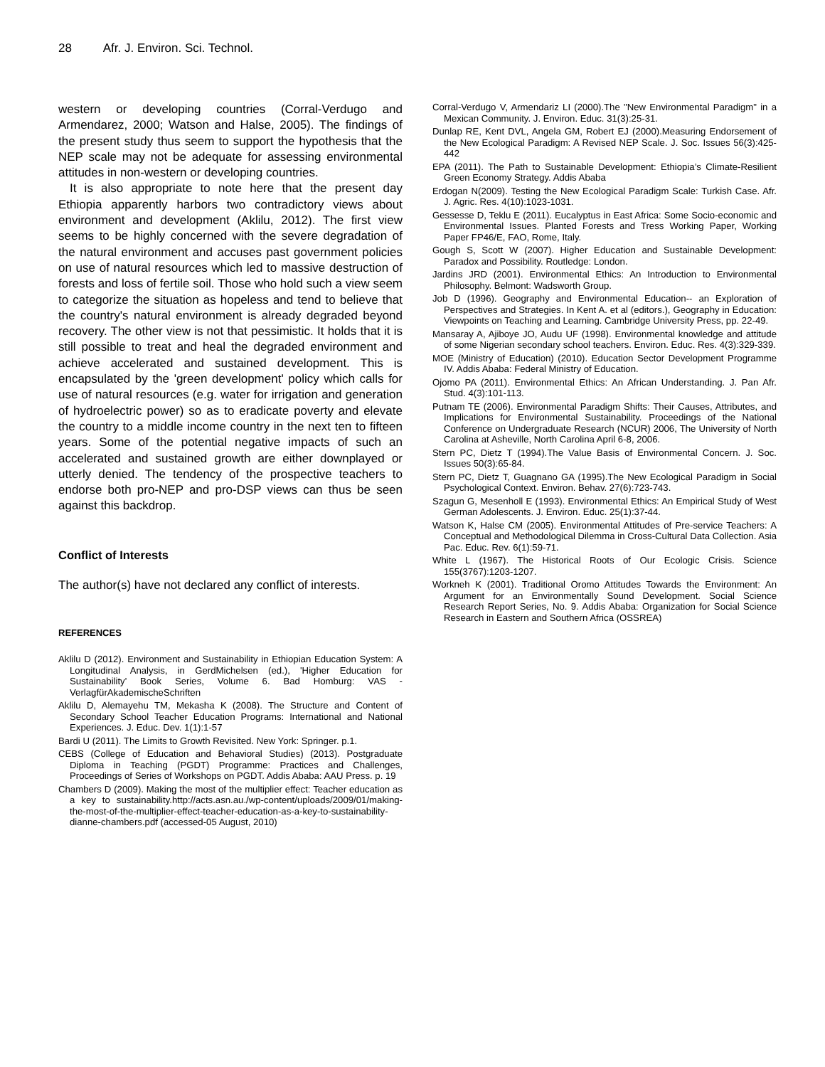28 Afr. J. Environ. Sci. Technol.
western or developing countries (Corral-Verdugo and Armendarez, 2000; Watson and Halse, 2005). The findings of the present study thus seem to support the hypothesis that the NEP scale may not be adequate for assessing environmental attitudes in non-western or developing countries.
It is also appropriate to note here that the present day Ethiopia apparently harbors two contradictory views about environment and development (Aklilu, 2012). The first view seems to be highly concerned with the severe degradation of the natural environment and accuses past government policies on use of natural resources which led to massive destruction of forests and loss of fertile soil. Those who hold such a view seem to categorize the situation as hopeless and tend to believe that the country's natural environment is already degraded beyond recovery. The other view is not that pessimistic. It holds that it is still possible to treat and heal the degraded environment and achieve accelerated and sustained development. This is encapsulated by the 'green development' policy which calls for use of natural resources (e.g. water for irrigation and generation of hydroelectric power) so as to eradicate poverty and elevate the country to a middle income country in the next ten to fifteen years. Some of the potential negative impacts of such an accelerated and sustained growth are either downplayed or utterly denied. The tendency of the prospective teachers to endorse both pro-NEP and pro-DSP views can thus be seen against this backdrop.
Conflict of Interests
The author(s) have not declared any conflict of interests.
REFERENCES
Aklilu D (2012). Environment and Sustainability in Ethiopian Education System: A Longitudinal Analysis, in GerdMichelsen (ed.), 'Higher Education for Sustainability' Book Series, Volume 6. Bad Homburg: VAS - VerlagfürAkademischeSchriften
Aklilu D, Alemayehu TM, Mekasha K (2008). The Structure and Content of Secondary School Teacher Education Programs: International and National Experiences. J. Educ. Dev. 1(1):1-57
Bardi U (2011). The Limits to Growth Revisited. New York: Springer. p.1.
CEBS (College of Education and Behavioral Studies) (2013). Postgraduate Diploma in Teaching (PGDT) Programme: Practices and Challenges, Proceedings of Series of Workshops on PGDT. Addis Ababa: AAU Press. p. 19
Chambers D (2009). Making the most of the multiplier effect: Teacher education as a key to sustainability.http://acts.asn.au./wp-content/uploads/2009/01/making-the-most-of-the-multiplier-effect-teacher-education-as-a-key-to-sustainability-dianne-chambers.pdf (accessed-05 August, 2010)
Corral-Verdugo V, Armendariz LI (2000).The "New Environmental Paradigm" in a Mexican Community. J. Environ. Educ. 31(3):25-31.
Dunlap RE, Kent DVL, Angela GM, Robert EJ (2000).Measuring Endorsement of the New Ecological Paradigm: A Revised NEP Scale. J. Soc. Issues 56(3):425-442
EPA (2011). The Path to Sustainable Development: Ethiopia’s Climate-Resilient Green Economy Strategy. Addis Ababa
Erdogan N(2009). Testing the New Ecological Paradigm Scale: Turkish Case. Afr. J. Agric. Res. 4(10):1023-1031.
Gessesse D, Teklu E (2011). Eucalyptus in East Africa: Some Socio-economic and Environmental Issues. Planted Forests and Tress Working Paper, Working Paper FP46/E, FAO, Rome, Italy.
Gough S, Scott W (2007). Higher Education and Sustainable Development: Paradox and Possibility. Routledge: London.
Jardins JRD (2001). Environmental Ethics: An Introduction to Environmental Philosophy. Belmont: Wadsworth Group.
Job D (1996). Geography and Environmental Education-- an Exploration of Perspectives and Strategies. In Kent A. et al (editors.), Geography in Education: Viewpoints on Teaching and Learning. Cambridge University Press, pp. 22-49.
Mansaray A, Ajiboye JO, Audu UF (1998). Environmental knowledge and attitude of some Nigerian secondary school teachers. Environ. Educ. Res. 4(3):329-339.
MOE (Ministry of Education) (2010). Education Sector Development Programme IV. Addis Ababa: Federal Ministry of Education.
Ojomo PA (2011). Environmental Ethics: An African Understanding. J. Pan Afr. Stud. 4(3):101-113.
Putnam TE (2006). Environmental Paradigm Shifts: Their Causes, Attributes, and Implications for Environmental Sustainability. Proceedings of the National Conference on Undergraduate Research (NCUR) 2006, The University of North Carolina at Asheville, North Carolina April 6-8, 2006.
Stern PC, Dietz T (1994).The Value Basis of Environmental Concern. J. Soc. Issues 50(3):65-84.
Stern PC, Dietz T, Guagnano GA (1995).The New Ecological Paradigm in Social Psychological Context. Environ. Behav. 27(6):723-743.
Szagun G, Mesenholl E (1993). Environmental Ethics: An Empirical Study of West German Adolescents. J. Environ. Educ. 25(1):37-44.
Watson K, Halse CM (2005). Environmental Attitudes of Pre-service Teachers: A Conceptual and Methodological Dilemma in Cross-Cultural Data Collection. Asia Pac. Educ. Rev. 6(1):59-71.
White L (1967). The Historical Roots of Our Ecologic Crisis. Science 155(3767):1203-1207.
Workneh K (2001). Traditional Oromo Attitudes Towards the Environment: An Argument for an Environmentally Sound Development. Social Science Research Report Series, No. 9. Addis Ababa: Organization for Social Science Research in Eastern and Southern Africa (OSSREA)